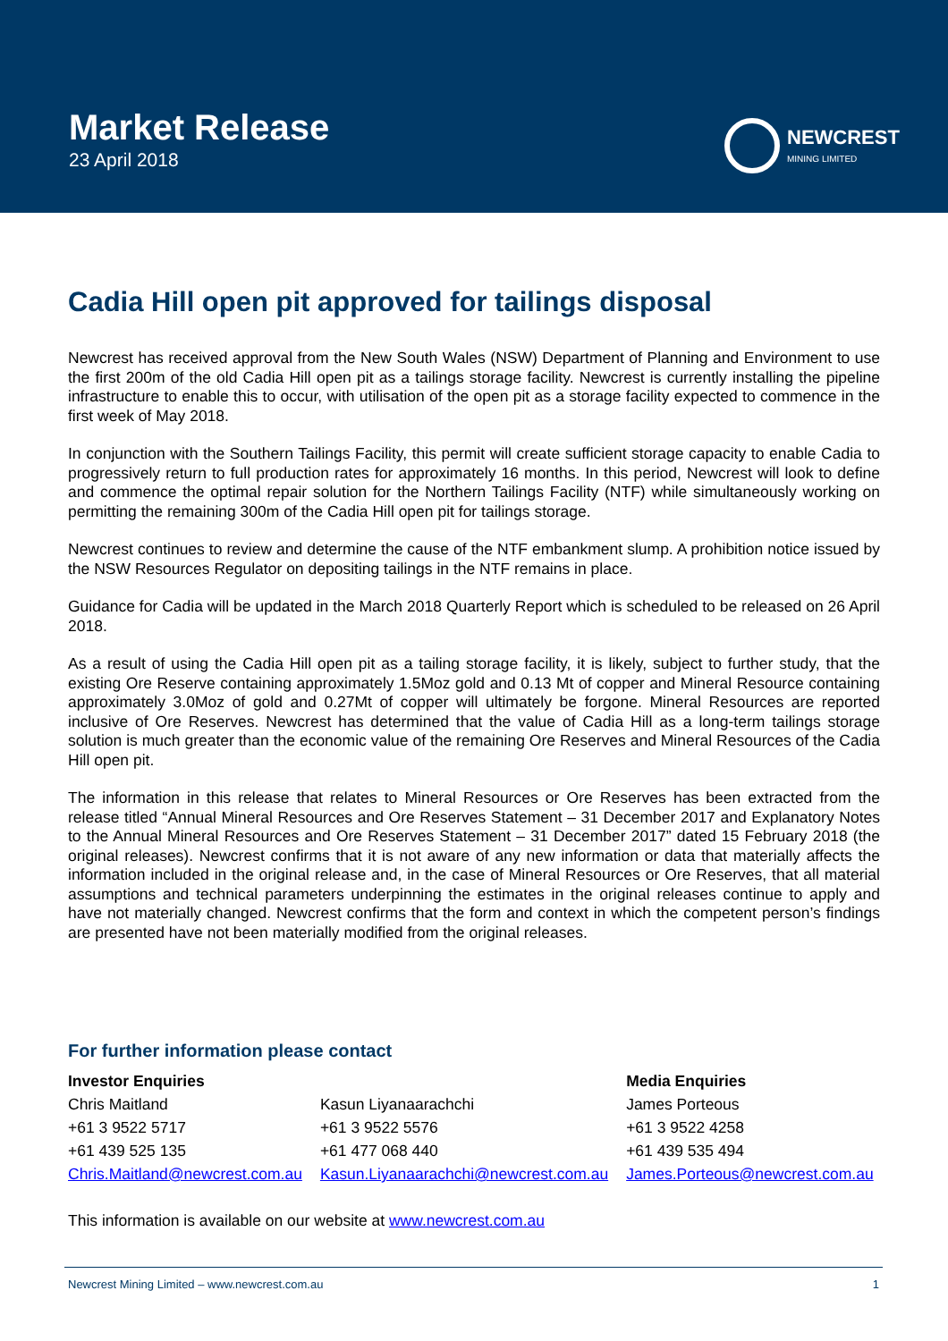Market Release
23 April 2018
NEWCREST
MINING LIMITED
Cadia Hill open pit approved for tailings disposal
Newcrest has received approval from the New South Wales (NSW) Department of Planning and Environment to use the first 200m of the old Cadia Hill open pit as a tailings storage facility. Newcrest is currently installing the pipeline infrastructure to enable this to occur, with utilisation of the open pit as a storage facility expected to commence in the first week of May 2018.
In conjunction with the Southern Tailings Facility, this permit will create sufficient storage capacity to enable Cadia to progressively return to full production rates for approximately 16 months. In this period, Newcrest will look to define and commence the optimal repair solution for the Northern Tailings Facility (NTF) while simultaneously working on permitting the remaining 300m of the Cadia Hill open pit for tailings storage.
Newcrest continues to review and determine the cause of the NTF embankment slump. A prohibition notice issued by the NSW Resources Regulator on depositing tailings in the NTF remains in place.
Guidance for Cadia will be updated in the March 2018 Quarterly Report which is scheduled to be released on 26 April 2018.
As a result of using the Cadia Hill open pit as a tailing storage facility, it is likely, subject to further study, that the existing Ore Reserve containing approximately 1.5Moz gold and 0.13 Mt of copper and Mineral Resource containing approximately 3.0Moz of gold and 0.27Mt of copper will ultimately be forgone. Mineral Resources are reported inclusive of Ore Reserves. Newcrest has determined that the value of Cadia Hill as a long-term tailings storage solution is much greater than the economic value of the remaining Ore Reserves and Mineral Resources of the Cadia Hill open pit.
The information in this release that relates to Mineral Resources or Ore Reserves has been extracted from the release titled “Annual Mineral Resources and Ore Reserves Statement – 31 December 2017 and Explanatory Notes to the Annual Mineral Resources and Ore Reserves Statement – 31 December 2017” dated 15 February 2018 (the original releases). Newcrest confirms that it is not aware of any new information or data that materially affects the information included in the original release and, in the case of Mineral Resources or Ore Reserves, that all material assumptions and technical parameters underpinning the estimates in the original releases continue to apply and have not materially changed. Newcrest confirms that the form and context in which the competent person’s findings are presented have not been materially modified from the original releases.
For further information please contact
| Investor Enquiries | | Media Enquiries |
| --- | --- | --- |
| Chris Maitland | Kasun Liyanaarachchi | James Porteous |
| +61 3 9522 5717 | +61 3 9522 5576 | +61 3 9522 4258 |
| +61 439 525 135 | +61 477 068 440 | +61 439 535 494 |
| Chris.Maitland@newcrest.com.au | Kasun.Liyanaarachchi@newcrest.com.au | James.Porteous@newcrest.com.au |
This information is available on our website at www.newcrest.com.au
Newcrest Mining Limited – www.newcrest.com.au 1